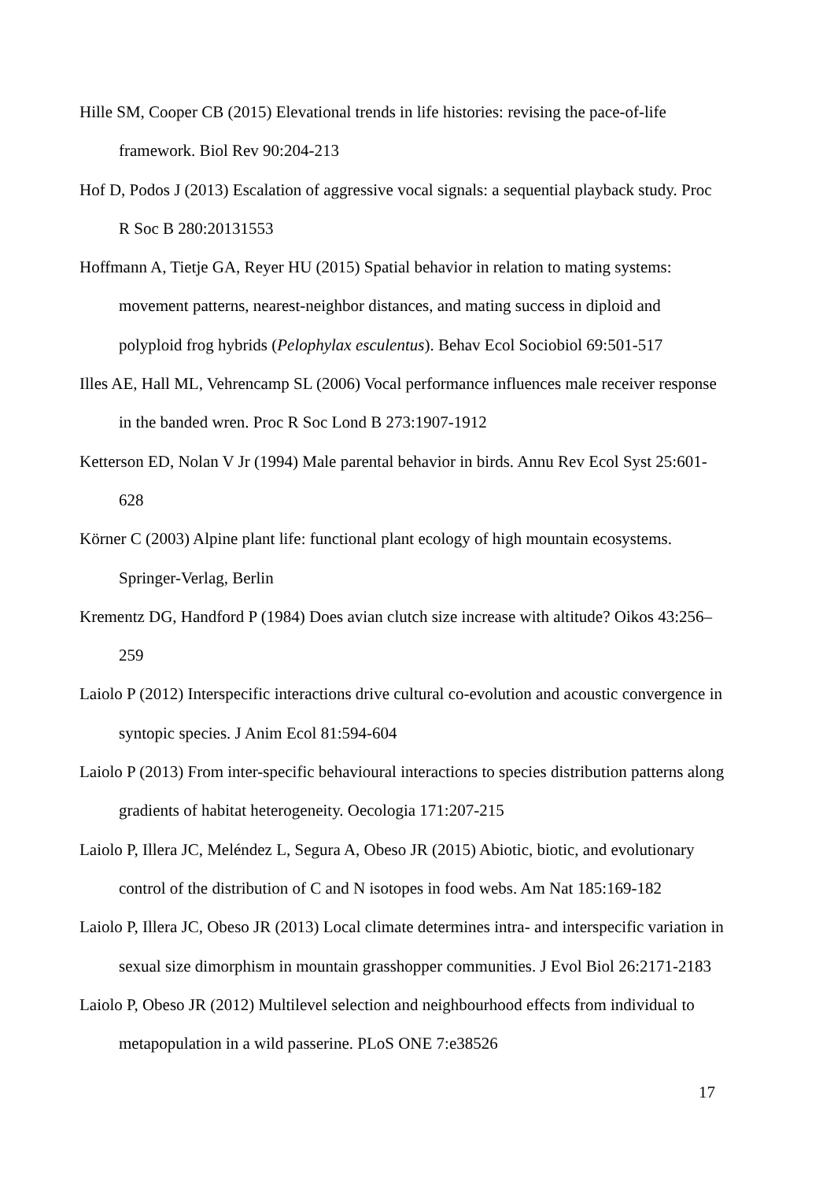Hille SM, Cooper CB (2015) Elevational trends in life histories: revising the pace-of-life framework. Biol Rev 90:204-213
Hof D, Podos J (2013) Escalation of aggressive vocal signals: a sequential playback study. Proc R Soc B 280:20131553
Hoffmann A, Tietje GA, Reyer HU (2015) Spatial behavior in relation to mating systems: movement patterns, nearest-neighbor distances, and mating success in diploid and polyploid frog hybrids (Pelophylax esculentus). Behav Ecol Sociobiol 69:501-517
Illes AE, Hall ML, Vehrencamp SL (2006) Vocal performance influences male receiver response in the banded wren. Proc R Soc Lond B 273:1907-1912
Ketterson ED, Nolan V Jr (1994) Male parental behavior in birds. Annu Rev Ecol Syst 25:601-628
Körner C (2003) Alpine plant life: functional plant ecology of high mountain ecosystems. Springer-Verlag, Berlin
Krementz DG, Handford P (1984) Does avian clutch size increase with altitude? Oikos 43:256–259
Laiolo P (2012) Interspecific interactions drive cultural co-evolution and acoustic convergence in syntopic species. J Anim Ecol 81:594-604
Laiolo P (2013) From inter-specific behavioural interactions to species distribution patterns along gradients of habitat heterogeneity. Oecologia 171:207-215
Laiolo P, Illera JC, Meléndez L, Segura A, Obeso JR (2015) Abiotic, biotic, and evolutionary control of the distribution of C and N isotopes in food webs. Am Nat 185:169-182
Laiolo P, Illera JC, Obeso JR (2013) Local climate determines intra- and interspecific variation in sexual size dimorphism in mountain grasshopper communities. J Evol Biol 26:2171-2183
Laiolo P, Obeso JR (2012) Multilevel selection and neighbourhood effects from individual to metapopulation in a wild passerine. PLoS ONE 7:e38526
17